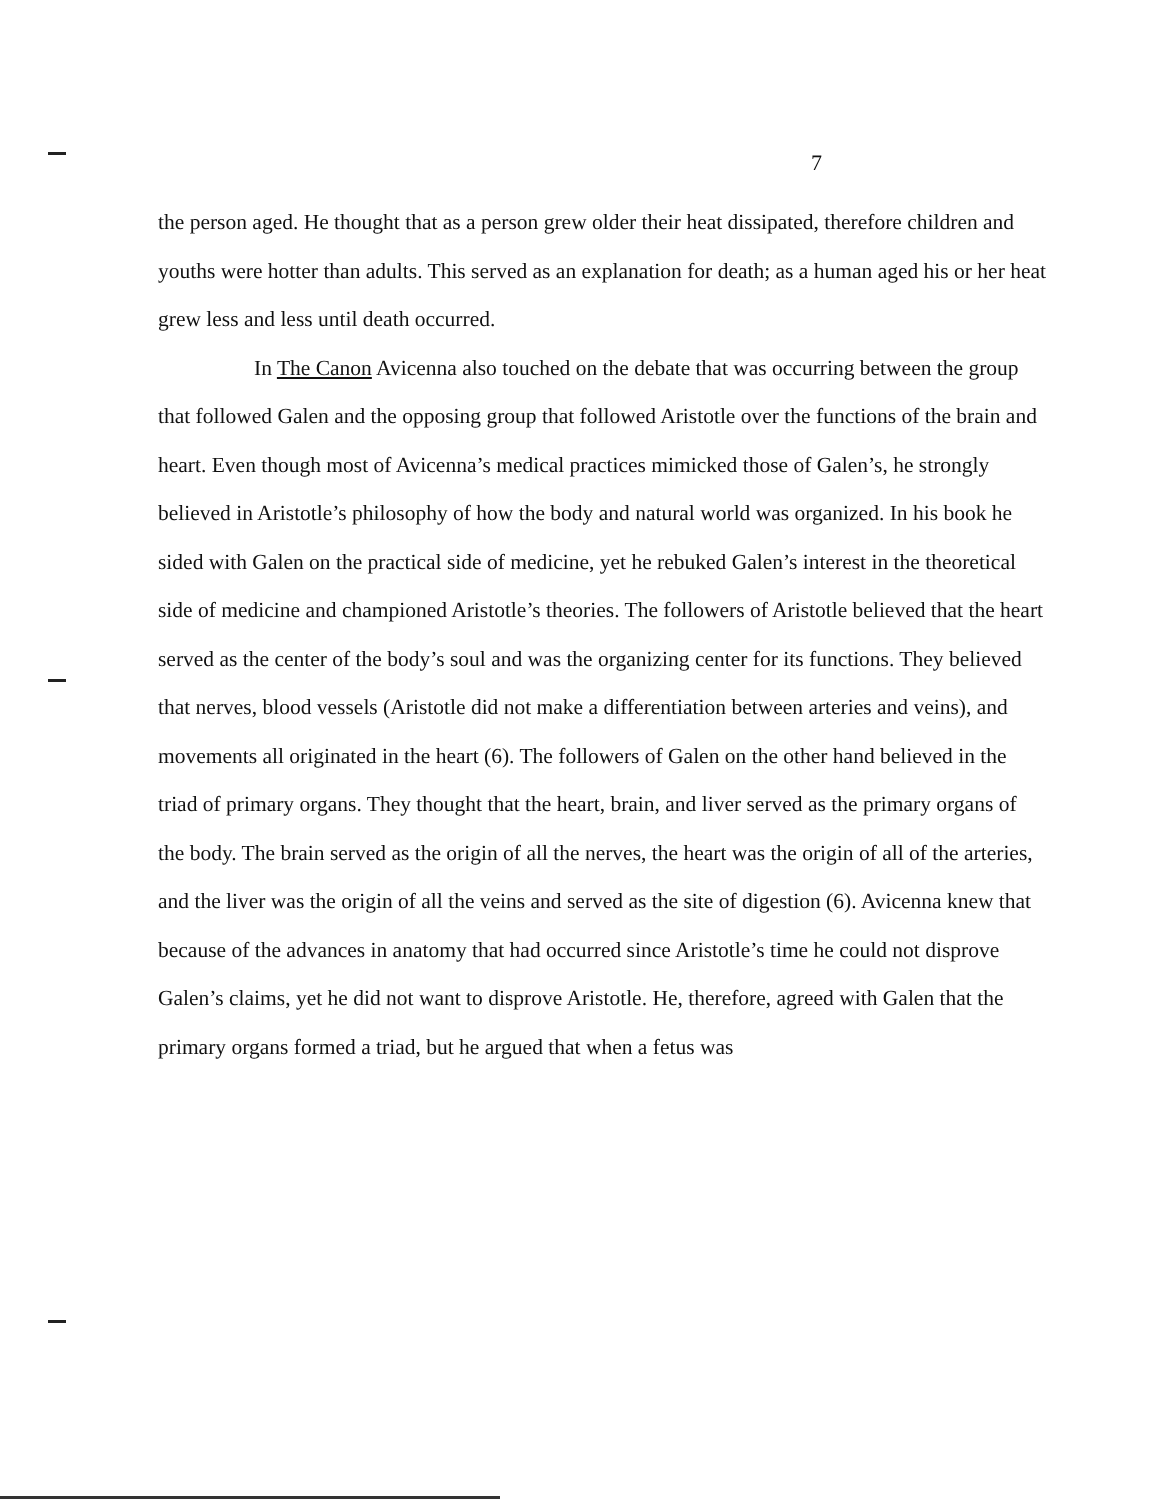7
the person aged. He thought that as a person grew older their heat dissipated, therefore children and youths were hotter than adults. This served as an explanation for death; as a human aged his or her heat grew less and less until death occurred.
In The Canon Avicenna also touched on the debate that was occurring between the group that followed Galen and the opposing group that followed Aristotle over the functions of the brain and heart. Even though most of Avicenna’s medical practices mimicked those of Galen’s, he strongly believed in Aristotle’s philosophy of how the body and natural world was organized. In his book he sided with Galen on the practical side of medicine, yet he rebuked Galen’s interest in the theoretical side of medicine and championed Aristotle’s theories. The followers of Aristotle believed that the heart served as the center of the body’s soul and was the organizing center for its functions. They believed that nerves, blood vessels (Aristotle did not make a differentiation between arteries and veins), and movements all originated in the heart (6). The followers of Galen on the other hand believed in the triad of primary organs. They thought that the heart, brain, and liver served as the primary organs of the body. The brain served as the origin of all the nerves, the heart was the origin of all of the arteries, and the liver was the origin of all the veins and served as the site of digestion (6). Avicenna knew that because of the advances in anatomy that had occurred since Aristotle’s time he could not disprove Galen’s claims, yet he did not want to disprove Aristotle. He, therefore, agreed with Galen that the primary organs formed a triad, but he argued that when a fetus was